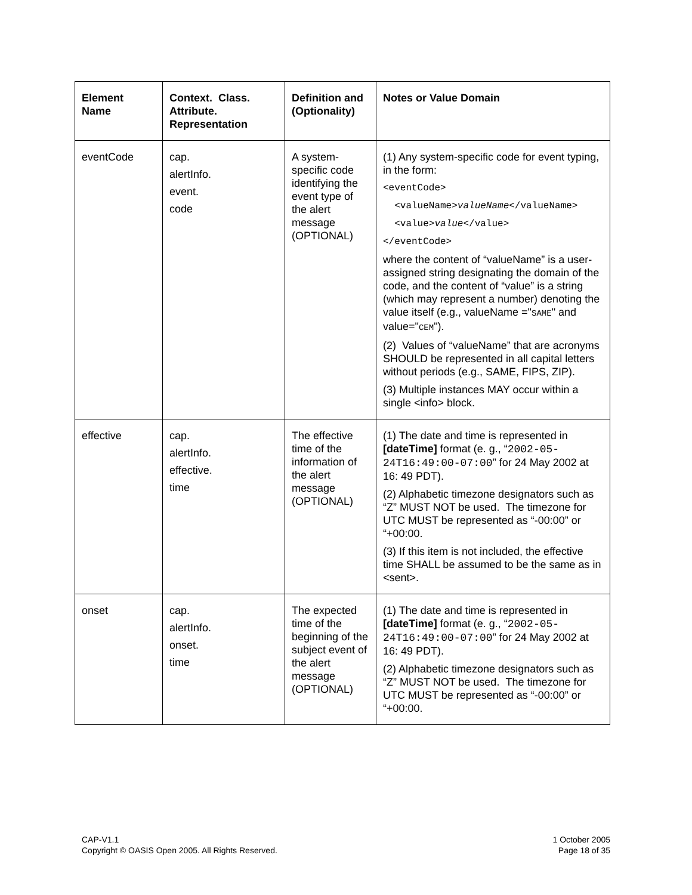| Element Name | Context. Class. Attribute. Representation | Definition and (Optionality) | Notes or Value Domain |
| --- | --- | --- | --- |
| eventCode | cap. alertInfo. event. code | A system-specific code identifying the event type of the alert message (OPTIONAL) | (1) Any system-specific code for event typing, in the form: <eventCode> <valueName> valueName </valueName> <value> value </value> </eventCode> where the content of “valueName” is a user-assigned string designating the domain of the code, and the content of “value” is a string (which may represent a number) denoting the value itself (e.g., valueName =" SAME " and value=" CEM "). (2) Values of “valueName” that are acronyms SHOULD be represented in all capital letters without periods (e.g., SAME, FIPS, ZIP). (3) Multiple instances MAY occur within a single <info> block. |
| effective | cap. alertInfo. effective. time | The effective time of the information of the alert message (OPTIONAL) | (1) The date and time is represented in [dateTime] format (e. g., “ 2002-05-24T16:49:00-07:00 ” for 24 May 2002 at 16: 49 PDT). (2) Alphabetic timezone designators such as “Z” MUST NOT be used. The timezone for UTC MUST be represented as “-00:00” or “+00:00. (3) If this item is not included, the effective time SHALL be assumed to be the same as in <sent>. |
| onset | cap. alertInfo. onset. time | The expected time of the beginning of the subject event of the alert message (OPTIONAL) | (1) The date and time is represented in [dateTime] format (e. g., “ 2002-05-24T16:49:00-07:00 ” for 24 May 2002 at 16: 49 PDT). (2) Alphabetic timezone designators such as “Z” MUST NOT be used. The timezone for UTC MUST be represented as “-00:00” or “+00:00. |
CAP-V1.1
Copyright © OASIS Open 2005. All Rights Reserved.
1 October 2005
Page 18 of 35